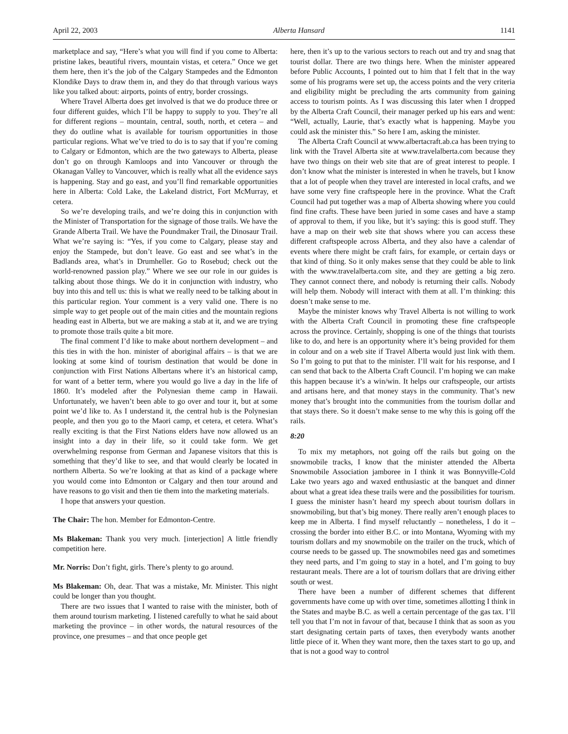April 22, 2003 Alberta Hansard 1141
marketplace and say, “Here’s what you will find if you come to Alberta: pristine lakes, beautiful rivers, mountain vistas, et cetera.” Once we get them here, then it’s the job of the Calgary Stampedes and the Edmonton Klondike Days to draw them in, and they do that through various ways like you talked about: airports, points of entry, border crossings.
Where Travel Alberta does get involved is that we do produce three or four different guides, which I’ll be happy to supply to you. They’re all for different regions – mountain, central, south, north, et cetera – and they do outline what is available for tourism opportunities in those particular regions. What we’ve tried to do is to say that if you’re coming to Calgary or Edmonton, which are the two gateways to Alberta, please don’t go on through Kamloops and into Vancouver or through the Okanagan Valley to Vancouver, which is really what all the evidence says is happening. Stay and go east, and you’ll find remarkable opportunities here in Alberta: Cold Lake, the Lakeland district, Fort McMurray, et cetera.
So we’re developing trails, and we’re doing this in conjunction with the Minister of Transportation for the signage of those trails. We have the Grande Alberta Trail. We have the Poundmaker Trail, the Dinosaur Trail. What we’re saying is: “Yes, if you come to Calgary, please stay and enjoy the Stampede, but don’t leave. Go east and see what’s in the Badlands area, what’s in Drumheller. Go to Rosebud; check out the world-renowned passion play.” Where we see our role in our guides is talking about those things. We do it in conjunction with industry, who buy into this and tell us: this is what we really need to be talking about in this particular region. Your comment is a very valid one. There is no simple way to get people out of the main cities and the mountain regions heading east in Alberta, but we are making a stab at it, and we are trying to promote those trails quite a bit more.
The final comment I’d like to make about northern development – and this ties in with the hon. minister of aboriginal affairs – is that we are looking at some kind of tourism destination that would be done in conjunction with First Nations Albertans where it’s an historical camp, for want of a better term, where you would go live a day in the life of 1860. It’s modeled after the Polynesian theme camp in Hawaii. Unfortunately, we haven’t been able to go over and tour it, but at some point we’d like to. As I understand it, the central hub is the Polynesian people, and then you go to the Maori camp, et cetera, et cetera. What’s really exciting is that the First Nations elders have now allowed us an insight into a day in their life, so it could take form. We get overwhelming response from German and Japanese visitors that this is something that they’d like to see, and that would clearly be located in northern Alberta. So we’re looking at that as kind of a package where you would come into Edmonton or Calgary and then tour around and have reasons to go visit and then tie them into the marketing materials.
I hope that answers your question.
The Chair: The hon. Member for Edmonton-Centre.
Ms Blakeman: Thank you very much. [interjection] A little friendly competition here.
Mr. Norris: Don’t fight, girls. There’s plenty to go around.
Ms Blakeman: Oh, dear. That was a mistake, Mr. Minister. This night could be longer than you thought.
There are two issues that I wanted to raise with the minister, both of them around tourism marketing. I listened carefully to what he said about marketing the province – in other words, the natural resources of the province, one presumes – and that once people get
here, then it’s up to the various sectors to reach out and try and snag that tourist dollar. There are two things here. When the minister appeared before Public Accounts, I pointed out to him that I felt that in the way some of his programs were set up, the access points and the very criteria and eligibility might be precluding the arts community from gaining access to tourism points. As I was discussing this later when I dropped by the Alberta Craft Council, their manager perked up his ears and went: “Well, actually, Laurie, that’s exactly what is happening. Maybe you could ask the minister this.” So here I am, asking the minister.
The Alberta Craft Council at www.albertacraft.ab.ca has been trying to link with the Travel Alberta site at www.travelalberta.com because they have two things on their web site that are of great interest to people. I don’t know what the minister is interested in when he travels, but I know that a lot of people when they travel are interested in local crafts, and we have some very fine craftspeople here in the province. What the Craft Council had put together was a map of Alberta showing where you could find fine crafts. These have been juried in some cases and have a stamp of approval to them, if you like, but it’s saying: this is good stuff. They have a map on their web site that shows where you can access these different craftspeople across Alberta, and they also have a calendar of events where there might be craft fairs, for example, or certain days or that kind of thing. So it only makes sense that they could be able to link with the www.travelalberta.com site, and they are getting a big zero. They cannot connect there, and nobody is returning their calls. Nobody will help them. Nobody will interact with them at all. I’m thinking: this doesn’t make sense to me.
Maybe the minister knows why Travel Alberta is not willing to work with the Alberta Craft Council in promoting these fine craftspeople across the province. Certainly, shopping is one of the things that tourists like to do, and here is an opportunity where it’s being provided for them in colour and on a web site if Travel Alberta would just link with them. So I’m going to put that to the minister. I’ll wait for his response, and I can send that back to the Alberta Craft Council. I’m hoping we can make this happen because it’s a win/win. It helps our craftspeople, our artists and artisans here, and that money stays in the community. That’s new money that’s brought into the communities from the tourism dollar and that stays there. So it doesn’t make sense to me why this is going off the rails.
8:20
To mix my metaphors, not going off the rails but going on the snowmobile tracks, I know that the minister attended the Alberta Snowmobile Association jamboree in I think it was Bonnyville-Cold Lake two years ago and waxed enthusiastic at the banquet and dinner about what a great idea these trails were and the possibilities for tourism. I guess the minister hasn’t heard my speech about tourism dollars in snowmobiling, but that’s big money. There really aren’t enough places to keep me in Alberta. I find myself reluctantly – nonetheless, I do it – crossing the border into either B.C. or into Montana, Wyoming with my tourism dollars and my snowmobile on the trailer on the truck, which of course needs to be gassed up. The snowmobiles need gas and sometimes they need parts, and I’m going to stay in a hotel, and I’m going to buy restaurant meals. There are a lot of tourism dollars that are driving either south or west.
There have been a number of different schemes that different governments have come up with over time, sometimes allotting I think in the States and maybe B.C. as well a certain percentage of the gas tax. I’ll tell you that I’m not in favour of that, because I think that as soon as you start designating certain parts of taxes, then everybody wants another little piece of it. When they want more, then the taxes start to go up, and that is not a good way to control